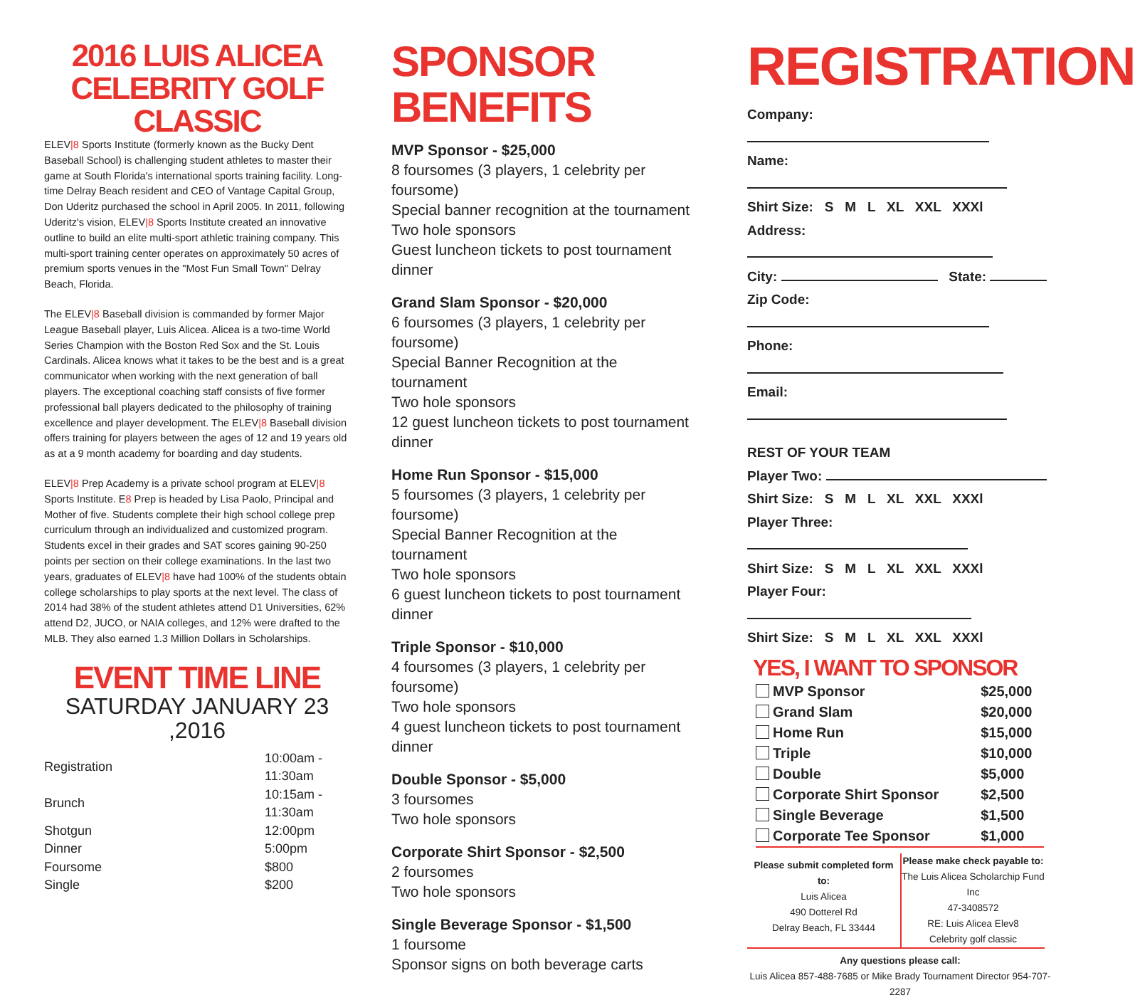2016 LUIS ALICEA
CELEBRITY GOLF CLASSIC
ELEV|8 Sports Institute (formerly known as the Bucky Dent Baseball School) is challenging student athletes to master their game at South Florida's international sports training facility. Long-time Delray Beach resident and CEO of Vantage Capital Group, Don Uderitz purchased the school in April 2005. In 2011, following Uderitz's vision, ELEV|8 Sports Institute created an innovative outline to build an elite multi-sport athletic training company. This multi-sport training center operates on approximately 50 acres of premium sports venues in the "Most Fun Small Town" Delray Beach, Florida.
The ELEV|8 Baseball division is commanded by former Major League Baseball player, Luis Alicea. Alicea is a two-time World Series Champion with the Boston Red Sox and the St. Louis Cardinals. Alicea knows what it takes to be the best and is a great communicator when working with the next generation of ball players. The exceptional coaching staff consists of five former professional ball players dedicated to the philosophy of training excellence and player development. The ELEV|8 Baseball division offers training for players between the ages of 12 and 19 years old as at a 9 month academy for boarding and day students.
ELEV|8 Prep Academy is a private school program at ELEV|8 Sports Institute. E8 Prep is headed by Lisa Paolo, Principal and Mother of five. Students complete their high school college prep curriculum through an individualized and customized program. Students excel in their grades and SAT scores gaining 90-250 points per section on their college examinations. In the last two years, graduates of ELEV|8 have had 100% of the students obtain college scholarships to play sports at the next level. The class of 2014 had 38% of the student athletes attend D1 Universities, 62% attend D2, JUCO, or NAIA colleges, and 12% were drafted to the MLB. They also earned 1.3 Million Dollars in Scholarships.
EVENT TIME LINE
SATURDAY JANUARY 23 ,2016
| Registration | 10:00am - 11:30am |
| Brunch | 10:15am - 11:30am |
| Shotgun | 12:00pm |
| Dinner | 5:00pm |
| Foursome | $800 |
| Single | $200 |
SPONSOR BENEFITS
MVP Sponsor - $25,000
8 foursomes (3 players, 1 celebrity per foursome)
Special banner recognition at the tournament
Two hole sponsors
Guest luncheon tickets to post tournament dinner
Grand Slam Sponsor - $20,000
6 foursomes (3 players, 1 celebrity per foursome)
Special Banner Recognition at the tournament
Two hole sponsors
12 guest luncheon tickets to post tournament dinner
Home Run Sponsor - $15,000
5 foursomes (3 players, 1 celebrity per foursome)
Special Banner Recognition at the tournament
Two hole sponsors
6 guest luncheon tickets to post tournament dinner
Triple Sponsor - $10,000
4 foursomes (3 players, 1 celebrity per foursome)
Two hole sponsors
4 guest luncheon tickets to post tournament dinner
Double Sponsor - $5,000
3 foursomes
Two hole sponsors
Corporate Shirt Sponsor - $2,500
2 foursomes
Two hole sponsors
Single Beverage Sponsor - $1,500
1 foursome
Sponsor signs on both beverage carts
REGISTRATION
Company:
Name:
Shirt Size: S M L XL XXL XXXl
Address:
City: State:
Zip Code:
Phone:
Email:
REST OF YOUR TEAM
Player Two:
Shirt Size: S M L XL XXL XXXl
Player Three:
Shirt Size: S M L XL XXL XXXl
Player Four:
Shirt Size: S M L XL XXL XXXl
YES, I WANT TO SPONSOR
| MVP Sponsor | $25,000 |
| Grand Slam | $20,000 |
| Home Run | $15,000 |
| Triple | $10,000 |
| Double | $5,000 |
| Corporate Shirt Sponsor | $2,500 |
| Single Beverage | $1,500 |
| Corporate Tee Sponsor | $1,000 |
Please submit completed form to:
Luis Alicea
490 Dotterel Rd
Delray Beach, FL 33444
Please make check payable to:
The Luis Alicea Scholarchip Fund Inc
47-3408572
RE: Luis Alicea Elev8
Celebrity golf classic
Any questions please call:
Luis Alicea 857-488-7685 or Mike Brady Tournament Director 954-707-2287